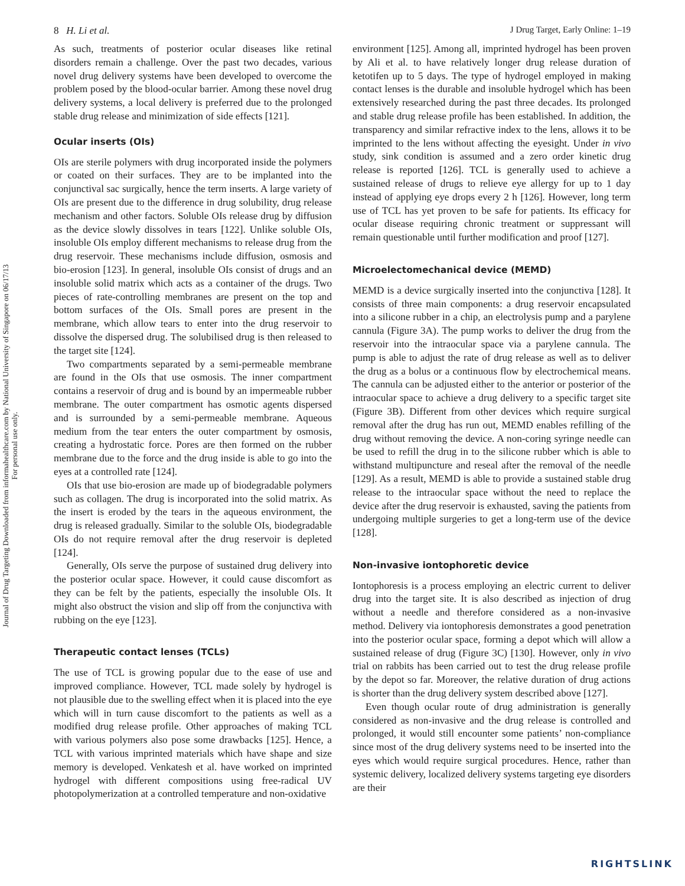Journal of Drug Targeting Downloaded from informahealthcare.com by National University of Singapore on 06/17/13
For personal use only.
8 H. Li et al. J Drug Target, Early Online: 1–19
As such, treatments of posterior ocular diseases like retinal disorders remain a challenge. Over the past two decades, various novel drug delivery systems have been developed to overcome the problem posed by the blood-ocular barrier. Among these novel drug delivery systems, a local delivery is preferred due to the prolonged stable drug release and minimization of side effects [121].
Ocular inserts (OIs)
OIs are sterile polymers with drug incorporated inside the polymers or coated on their surfaces. They are to be implanted into the conjunctival sac surgically, hence the term inserts. A large variety of OIs are present due to the difference in drug solubility, drug release mechanism and other factors. Soluble OIs release drug by diffusion as the device slowly dissolves in tears [122]. Unlike soluble OIs, insoluble OIs employ different mechanisms to release drug from the drug reservoir. These mechanisms include diffusion, osmosis and bio-erosion [123]. In general, insoluble OIs consist of drugs and an insoluble solid matrix which acts as a container of the drugs. Two pieces of rate-controlling membranes are present on the top and bottom surfaces of the OIs. Small pores are present in the membrane, which allow tears to enter into the drug reservoir to dissolve the dispersed drug. The solubilised drug is then released to the target site [124].
Two compartments separated by a semi-permeable membrane are found in the OIs that use osmosis. The inner compartment contains a reservoir of drug and is bound by an impermeable rubber membrane. The outer compartment has osmotic agents dispersed and is surrounded by a semi-permeable membrane. Aqueous medium from the tear enters the outer compartment by osmosis, creating a hydrostatic force. Pores are then formed on the rubber membrane due to the force and the drug inside is able to go into the eyes at a controlled rate [124].
OIs that use bio-erosion are made up of biodegradable polymers such as collagen. The drug is incorporated into the solid matrix. As the insert is eroded by the tears in the aqueous environment, the drug is released gradually. Similar to the soluble OIs, biodegradable OIs do not require removal after the drug reservoir is depleted [124].
Generally, OIs serve the purpose of sustained drug delivery into the posterior ocular space. However, it could cause discomfort as they can be felt by the patients, especially the insoluble OIs. It might also obstruct the vision and slip off from the conjunctiva with rubbing on the eye [123].
Therapeutic contact lenses (TCLs)
The use of TCL is growing popular due to the ease of use and improved compliance. However, TCL made solely by hydrogel is not plausible due to the swelling effect when it is placed into the eye which will in turn cause discomfort to the patients as well as a modified drug release profile. Other approaches of making TCL with various polymers also pose some drawbacks [125]. Hence, a TCL with various imprinted materials which have shape and size memory is developed. Venkatesh et al. have worked on imprinted hydrogel with different compositions using free-radical UV photopolymerization at a controlled temperature and non-oxidative
environment [125]. Among all, imprinted hydrogel has been proven by Ali et al. to have relatively longer drug release duration of ketotifen up to 5 days. The type of hydrogel employed in making contact lenses is the durable and insoluble hydrogel which has been extensively researched during the past three decades. Its prolonged and stable drug release profile has been established. In addition, the transparency and similar refractive index to the lens, allows it to be imprinted to the lens without affecting the eyesight. Under in vivo study, sink condition is assumed and a zero order kinetic drug release is reported [126]. TCL is generally used to achieve a sustained release of drugs to relieve eye allergy for up to 1 day instead of applying eye drops every 2 h [126]. However, long term use of TCL has yet proven to be safe for patients. Its efficacy for ocular disease requiring chronic treatment or suppressant will remain questionable until further modification and proof [127].
Microelectomechanical device (MEMD)
MEMD is a device surgically inserted into the conjunctiva [128]. It consists of three main components: a drug reservoir encapsulated into a silicone rubber in a chip, an electrolysis pump and a parylene cannula (Figure 3A). The pump works to deliver the drug from the reservoir into the intraocular space via a parylene cannula. The pump is able to adjust the rate of drug release as well as to deliver the drug as a bolus or a continuous flow by electrochemical means. The cannula can be adjusted either to the anterior or posterior of the intraocular space to achieve a drug delivery to a specific target site (Figure 3B). Different from other devices which require surgical removal after the drug has run out, MEMD enables refilling of the drug without removing the device. A non-coring syringe needle can be used to refill the drug in to the silicone rubber which is able to withstand multipuncture and reseal after the removal of the needle [129]. As a result, MEMD is able to provide a sustained stable drug release to the intraocular space without the need to replace the device after the drug reservoir is exhausted, saving the patients from undergoing multiple surgeries to get a long-term use of the device [128].
Non-invasive iontophoretic device
Iontophoresis is a process employing an electric current to deliver drug into the target site. It is also described as injection of drug without a needle and therefore considered as a non-invasive method. Delivery via iontophoresis demonstrates a good penetration into the posterior ocular space, forming a depot which will allow a sustained release of drug (Figure 3C) [130]. However, only in vivo trial on rabbits has been carried out to test the drug release profile by the depot so far. Moreover, the relative duration of drug actions is shorter than the drug delivery system described above [127].
Even though ocular route of drug administration is generally considered as non-invasive and the drug release is controlled and prolonged, it would still encounter some patients’ non-compliance since most of the drug delivery systems need to be inserted into the eyes which would require surgical procedures. Hence, rather than systemic delivery, localized delivery systems targeting eye disorders are their
RIGHTSLINK